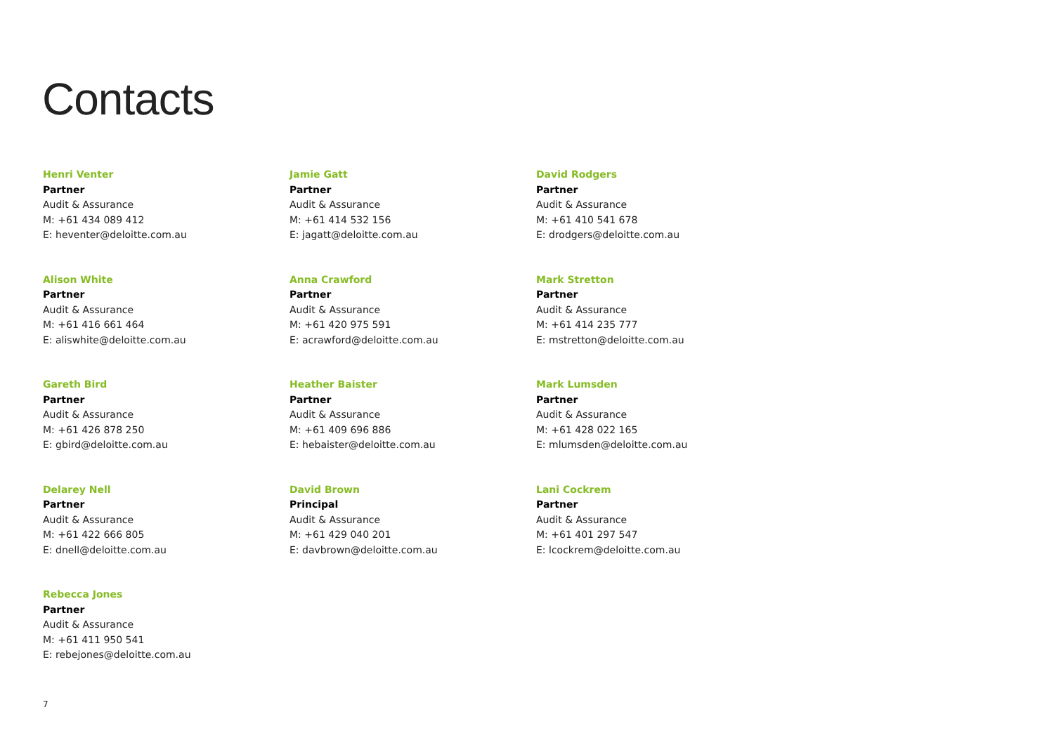Contacts
Henri Venter
Partner
Audit & Assurance
M: +61 434 089 412
E: heventer@deloitte.com.au
Alison White
Partner
Audit & Assurance
M: +61 416 661 464
E: aliswhite@deloitte.com.au
Gareth Bird
Partner
Audit & Assurance
M: +61 426 878 250
E: gbird@deloitte.com.au
Delarey Nell
Partner
Audit & Assurance
M: +61 422 666 805
E: dnell@deloitte.com.au
Rebecca Jones
Partner
Audit & Assurance
M: +61 411 950 541
E: rebejones@deloitte.com.au
Jamie Gatt
Partner
Audit & Assurance
M: +61 414 532 156
E: jagatt@deloitte.com.au
Anna Crawford
Partner
Audit & Assurance
M: +61 420 975 591
E: acrawford@deloitte.com.au
Heather Baister
Partner
Audit & Assurance
M: +61 409 696 886
E: hebaister@deloitte.com.au
David Brown
Principal
Audit & Assurance
M: +61 429 040 201
E: davbrown@deloitte.com.au
David Rodgers
Partner
Audit & Assurance
M: +61 410 541 678
E: drodgers@deloitte.com.au
Mark Stretton
Partner
Audit & Assurance
M: +61 414 235 777
E: mstretton@deloitte.com.au
Mark Lumsden
Partner
Audit & Assurance
M: +61 428 022 165
E: mlumsden@deloitte.com.au
Lani Cockrem
Partner
Audit & Assurance
M: +61 401 297 547
E: lcockrem@deloitte.com.au
7